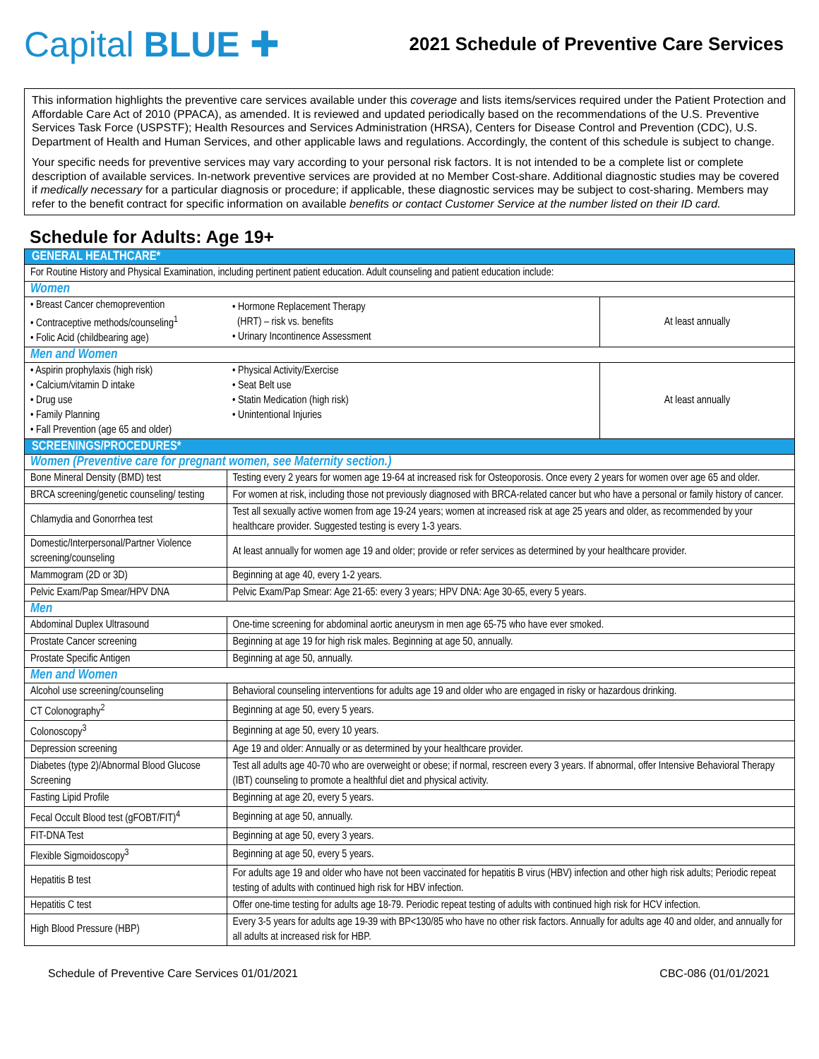Capital BLUE ✚
2021 Schedule of Preventive Care Services
This information highlights the preventive care services available under this coverage and lists items/services required under the Patient Protection and Affordable Care Act of 2010 (PPACA), as amended. It is reviewed and updated periodically based on the recommendations of the U.S. Preventive Services Task Force (USPSTF); Health Resources and Services Administration (HRSA), Centers for Disease Control and Prevention (CDC), U.S. Department of Health and Human Services, and other applicable laws and regulations. Accordingly, the content of this schedule is subject to change.
Your specific needs for preventive services may vary according to your personal risk factors. It is not intended to be a complete list or complete description of available services. In-network preventive services are provided at no Member Cost-share. Additional diagnostic studies may be covered if medically necessary for a particular diagnosis or procedure; if applicable, these diagnostic services may be subject to cost-sharing. Members may refer to the benefit contract for specific information on available benefits or contact Customer Service at the number listed on their ID card.
Schedule for Adults: Age 19+
| GENERAL HEALTHCARE* | | |
| For Routine History and Physical Examination, including pertinent patient education. Adult counseling and patient education include: | | |
| Women | | |
| • Breast Cancer chemoprevention • Contraceptive methods/counseling<sup>1</sup> • Folic Acid (childbearing age) | • Hormone Replacement Therapy (HRT) – risk vs. benefits • Urinary Incontinence Assessment | At least annually |
| Men and Women | | |
| • Aspirin prophylaxis (high risk) • Calcium/vitamin D intake • Drug use • Family Planning • Fall Prevention (age 65 and older) | • Physical Activity/Exercise • Seat Belt use • Statin Medication (high risk) • Unintentional Injuries | At least annually |
| SCREENINGS/PROCEDURES* | | |
| Women (Preventive care for pregnant women, see Maternity section.) | | |
| Bone Mineral Density (BMD) test | Testing every 2 years for women age 19-64 at increased risk for Osteoporosis. Once every 2 years for women over age 65 and older. | |
| BRCA screening/genetic counseling/ testing | For women at risk, including those not previously diagnosed with BRCA-related cancer but who have a personal or family history of cancer. | |
| Chlamydia and Gonorrhea test | Test all sexually active women from age 19-24 years; women at increased risk at age 25 years and older, as recommended by your healthcare provider. Suggested testing is every 1-3 years. | |
| Domestic/Interpersonal/Partner Violence screening/counseling | At least annually for women age 19 and older; provide or refer services as determined by your healthcare provider. | |
| Mammogram (2D or 3D) | Beginning at age 40, every 1-2 years. | |
| Pelvic Exam/Pap Smear/HPV DNA | Pelvic Exam/Pap Smear: Age 21-65: every 3 years; HPV DNA: Age 30-65, every 5 years. | |
| Men | | |
| Abdominal Duplex Ultrasound | One-time screening for abdominal aortic aneurysm in men age 65-75 who have ever smoked. | |
| Prostate Cancer screening | Beginning at age 19 for high risk males. Beginning at age 50, annually. | |
| Prostate Specific Antigen | Beginning at age 50, annually. | |
| Men and Women | | |
| Alcohol use screening/counseling | Behavioral counseling interventions for adults age 19 and older who are engaged in risky or hazardous drinking. | |
| CT Colonography<sup>2</sup> | Beginning at age 50, every 5 years. | |
| Colonoscopy<sup>3</sup> | Beginning at age 50, every 10 years. | |
| Depression screening | Age 19 and older: Annually or as determined by your healthcare provider. | |
| Diabetes (type 2)/Abnormal Blood Glucose Screening | Test all adults age 40-70 who are overweight or obese; if normal, rescreen every 3 years. If abnormal, offer Intensive Behavioral Therapy (IBT) counseling to promote a healthful diet and physical activity. | |
| Fasting Lipid Profile | Beginning at age 20, every 5 years. | |
| Fecal Occult Blood test (gFOBT/FIT)<sup>4</sup> | Beginning at age 50, annually. | |
| FIT-DNA Test | Beginning at age 50, every 3 years. | |
| Flexible Sigmoidoscopy<sup>3</sup> | Beginning at age 50, every 5 years. | |
| Hepatitis B test | For adults age 19 and older who have not been vaccinated for hepatitis B virus (HBV) infection and other high risk adults; Periodic repeat testing of adults with continued high risk for HBV infection. | |
| Hepatitis C test | Offer one-time testing for adults age 18-79. Periodic repeat testing of adults with continued high risk for HCV infection. | |
| High Blood Pressure (HBP) | Every 3-5 years for adults age 19-39 with BP<130/85 who have no other risk factors. Annually for adults age 40 and older, and annually for all adults at increased risk for HBP. | |
Schedule of Preventive Care Services 01/01/2021 CBC-086 (01/01/2021